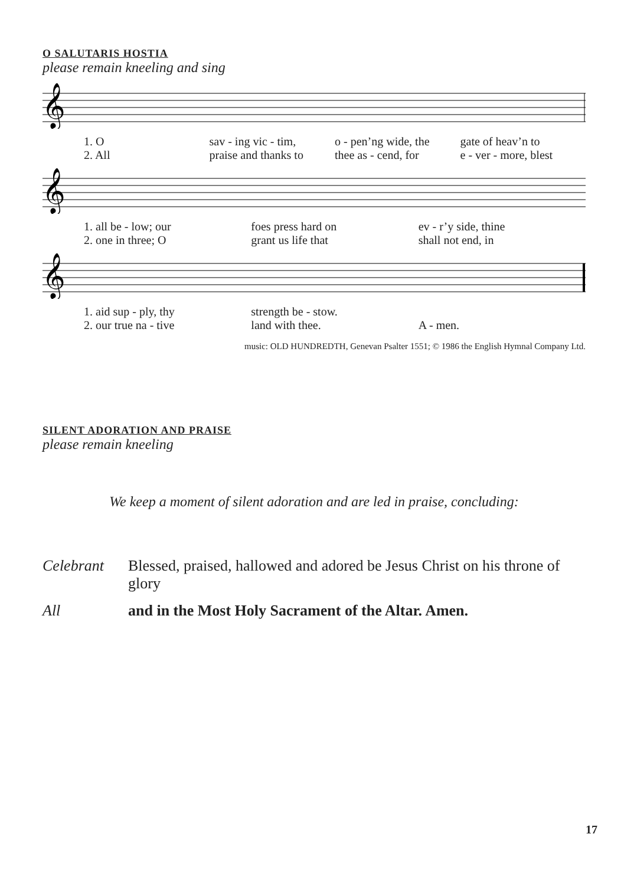O SALUTARIS HOSTIA
please remain kneeling and sing
𝄞
1. O sav - ing vic - tim, o - pen’ng wide, the gate of heav’n to
2. All praise and thanks to thee as - cend, for e - ver - more, blest
𝄞
1. all be - low; our foes press hard on ev - r’y side, thine
2. one in three; O grant us life that shall not end, in
𝄞
1. aid sup - ply, thy strength be - stow.
2. our true na - tive land with thee. A - men.
music: OLD HUNDREDTH, Genevan Psalter 1551; © 1986 the English Hymnal Company Ltd.
SILENT ADORATION AND PRAISE
please remain kneeling
We keep a moment of silent adoration and are led in praise, concluding:
Celebrant Blessed, praised, hallowed and adored be Jesus Christ on his throne of glory
All and in the Most Holy Sacrament of the Altar. Amen.
17